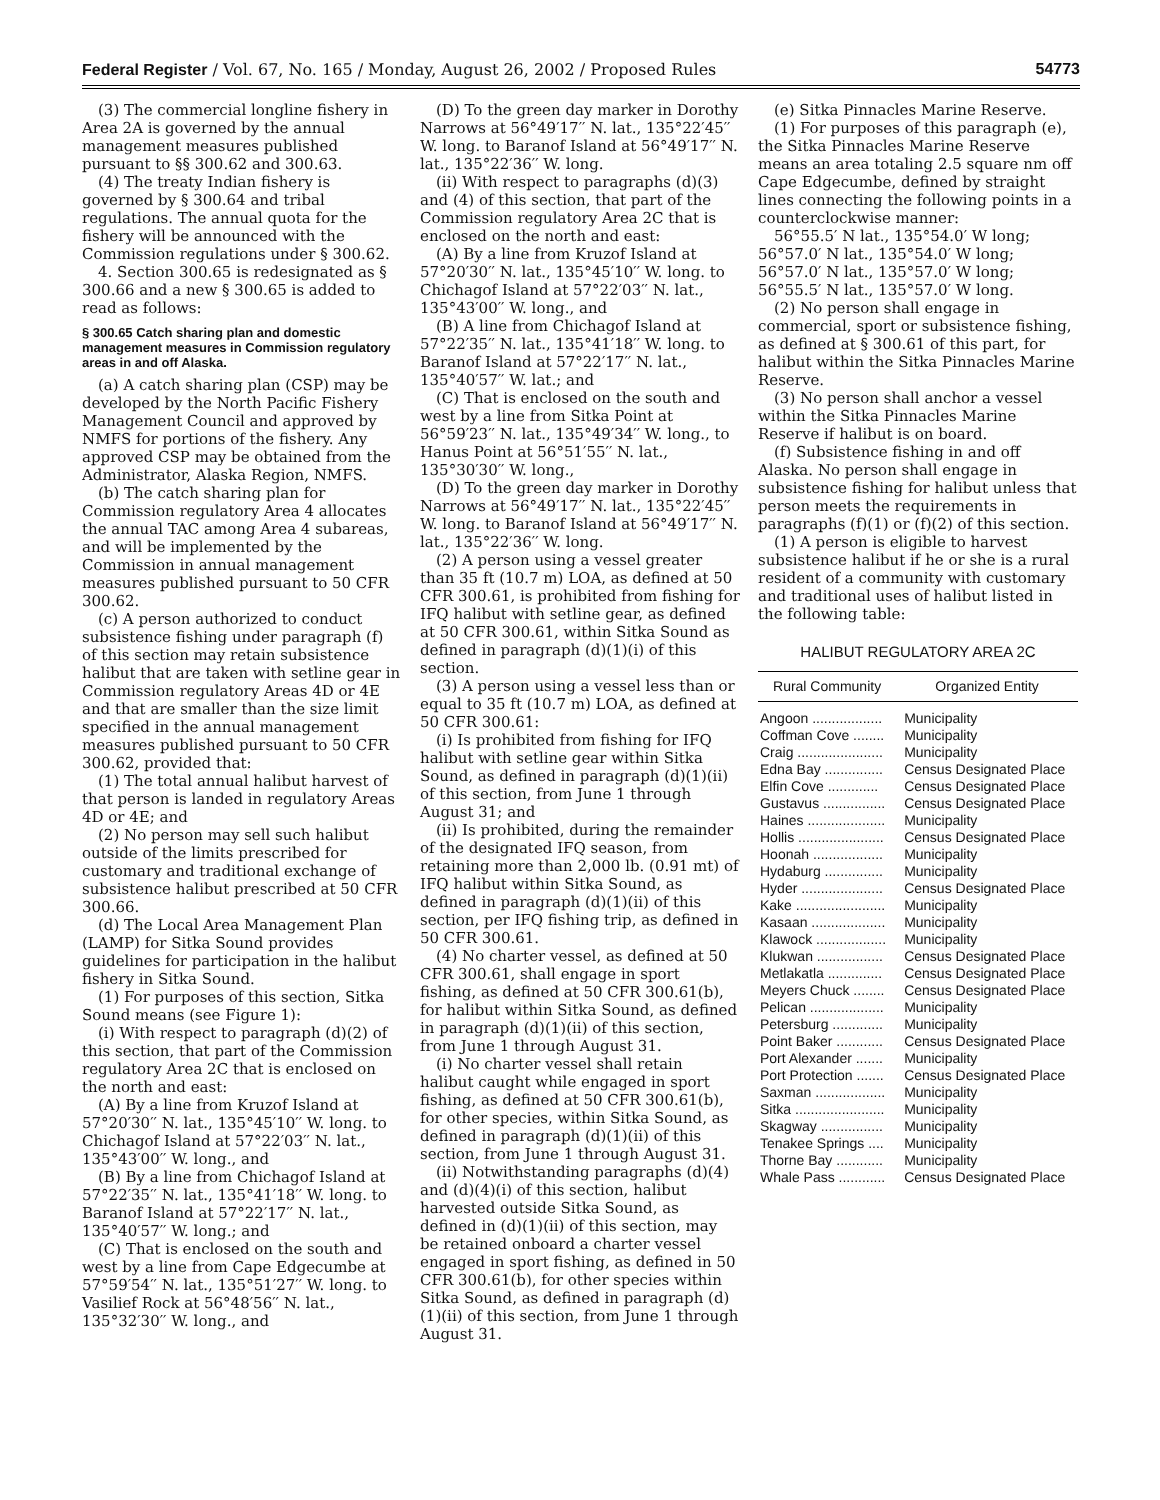Federal Register / Vol. 67, No. 165 / Monday, August 26, 2002 / Proposed Rules 54773
(3) The commercial longline fishery in Area 2A is governed by the annual management measures published pursuant to §§ 300.62 and 300.63.
(4) The treaty Indian fishery is governed by § 300.64 and tribal regulations. The annual quota for the fishery will be announced with the Commission regulations under § 300.62.
4. Section 300.65 is redesignated as § 300.66 and a new § 300.65 is added to read as follows:
§ 300.65 Catch sharing plan and domestic management measures in Commission regulatory areas in and off Alaska.
(a) A catch sharing plan (CSP) may be developed by the North Pacific Fishery Management Council and approved by NMFS for portions of the fishery. Any approved CSP may be obtained from the Administrator, Alaska Region, NMFS.
(b) The catch sharing plan for Commission regulatory Area 4 allocates the annual TAC among Area 4 subareas, and will be implemented by the Commission in annual management measures published pursuant to 50 CFR 300.62.
(c) A person authorized to conduct subsistence fishing under paragraph (f) of this section may retain subsistence halibut that are taken with setline gear in Commission regulatory Areas 4D or 4E and that are smaller than the size limit specified in the annual management measures published pursuant to 50 CFR 300.62, provided that:
(1) The total annual halibut harvest of that person is landed in regulatory Areas 4D or 4E; and
(2) No person may sell such halibut outside of the limits prescribed for customary and traditional exchange of subsistence halibut prescribed at 50 CFR 300.66.
(d) The Local Area Management Plan (LAMP) for Sitka Sound provides guidelines for participation in the halibut fishery in Sitka Sound.
(1) For purposes of this section, Sitka Sound means (see Figure 1):
(i) With respect to paragraph (d)(2) of this section, that part of the Commission regulatory Area 2C that is enclosed on the north and east:
(A) By a line from Kruzof Island at 57°20′30′′ N. lat., 135°45′10′′ W. long. to Chichagof Island at 57°22′03′′ N. lat., 135°43′00′′ W. long., and
(B) By a line from Chichagof Island at 57°22′35′′ N. lat., 135°41′18′′ W. long. to Baranof Island at 57°22′17′′ N. lat., 135°40′57′′ W. long.; and
(C) That is enclosed on the south and west by a line from Cape Edgecumbe at 57°59′54′′ N. lat., 135°51′27′′ W. long. to Vasilief Rock at 56°48′56′′ N. lat., 135°32′30′′ W. long., and
(D) To the green day marker in Dorothy Narrows at 56°49′17′′ N. lat., 135°22′45′′ W. long. to Baranof Island at 56°49′17′′ N. lat., 135°22′36′′ W. long.
(ii) With respect to paragraphs (d)(3) and (4) of this section, that part of the Commission regulatory Area 2C that is enclosed on the north and east:
(A) By a line from Kruzof Island at 57°20′30′′ N. lat., 135°45′10′′ W. long. to Chichagof Island at 57°22′03′′ N. lat., 135°43′00′′ W. long., and
(B) A line from Chichagof Island at 57°22′35′′ N. lat., 135°41′18′′ W. long. to Baranof Island at 57°22′17′′ N. lat., 135°40′57′′ W. lat.; and
(C) That is enclosed on the south and west by a line from Sitka Point at 56°59′23′′ N. lat., 135°49′34′′ W. long., to Hanus Point at 56°51′55′′ N. lat., 135°30′30′′ W. long.,
(D) To the green day marker in Dorothy Narrows at 56°49′17′′ N. lat., 135°22′45′′ W. long. to Baranof Island at 56°49′17′′ N. lat., 135°22′36′′ W. long.
(2) A person using a vessel greater than 35 ft (10.7 m) LOA, as defined at 50 CFR 300.61, is prohibited from fishing for IFQ halibut with setline gear, as defined at 50 CFR 300.61, within Sitka Sound as defined in paragraph (d)(1)(i) of this section.
(3) A person using a vessel less than or equal to 35 ft (10.7 m) LOA, as defined at 50 CFR 300.61:
(i) Is prohibited from fishing for IFQ halibut with setline gear within Sitka Sound, as defined in paragraph (d)(1)(ii) of this section, from June 1 through August 31; and
(ii) Is prohibited, during the remainder of the designated IFQ season, from retaining more than 2,000 lb. (0.91 mt) of IFQ halibut within Sitka Sound, as defined in paragraph (d)(1)(ii) of this section, per IFQ fishing trip, as defined in 50 CFR 300.61.
(4) No charter vessel, as defined at 50 CFR 300.61, shall engage in sport fishing, as defined at 50 CFR 300.61(b), for halibut within Sitka Sound, as defined in paragraph (d)(1)(ii) of this section, from June 1 through August 31.
(i) No charter vessel shall retain halibut caught while engaged in sport fishing, as defined at 50 CFR 300.61(b), for other species, within Sitka Sound, as defined in paragraph (d)(1)(ii) of this section, from June 1 through August 31.
(ii) Notwithstanding paragraphs (d)(4) and (d)(4)(i) of this section, halibut harvested outside Sitka Sound, as defined in (d)(1)(ii) of this section, may be retained onboard a charter vessel engaged in sport fishing, as defined in 50 CFR 300.61(b), for other species within Sitka Sound, as defined in paragraph (d)(1)(ii) of this section, from June 1 through August 31.
(e) Sitka Pinnacles Marine Reserve.
(1) For purposes of this paragraph (e), the Sitka Pinnacles Marine Reserve means an area totaling 2.5 square nm off Cape Edgecumbe, defined by straight lines connecting the following points in a counterclockwise manner:
56°55.5′ N lat., 135°54.0′ W long;
56°57.0′ N lat., 135°54.0′ W long;
56°57.0′ N lat., 135°57.0′ W long;
56°55.5′ N lat., 135°57.0′ W long.
(2) No person shall engage in commercial, sport or subsistence fishing, as defined at § 300.61 of this part, for halibut within the Sitka Pinnacles Marine Reserve.
(3) No person shall anchor a vessel within the Sitka Pinnacles Marine Reserve if halibut is on board.
(f) Subsistence fishing in and off Alaska. No person shall engage in subsistence fishing for halibut unless that person meets the requirements in paragraphs (f)(1) or (f)(2) of this section.
(1) A person is eligible to harvest subsistence halibut if he or she is a rural resident of a community with customary and traditional uses of halibut listed in the following table:
HALIBUT REGULATORY AREA 2C
| Rural Community | Organized Entity |
| --- | --- |
| Angoon .................. | Municipality |
| Coffman Cove ........ | Municipality |
| Craig ...................... | Municipality |
| Edna Bay ............... | Census Designated Place |
| Elfin Cove ............. | Census Designated Place |
| Gustavus ................ | Census Designated Place |
| Haines .................... | Municipality |
| Hollis ...................... | Census Designated Place |
| Hoonah .................. | Municipality |
| Hydaburg ............... | Municipality |
| Hyder ..................... | Census Designated Place |
| Kake ....................... | Municipality |
| Kasaan ................... | Municipality |
| Klawock .................. | Municipality |
| Klukwan ................. | Census Designated Place |
| Metlakatla .............. | Census Designated Place |
| Meyers Chuck ........ | Census Designated Place |
| Pelican ................... | Municipality |
| Petersburg ............. | Municipality |
| Point Baker ............ | Census Designated Place |
| Port Alexander ....... | Municipality |
| Port Protection ....... | Census Designated Place |
| Saxman .................. | Municipality |
| Sitka ....................... | Municipality |
| Skagway ................ | Municipality |
| Tenakee Springs .... | Municipality |
| Thorne Bay ............ | Municipality |
| Whale Pass ............ | Census Designated Place |